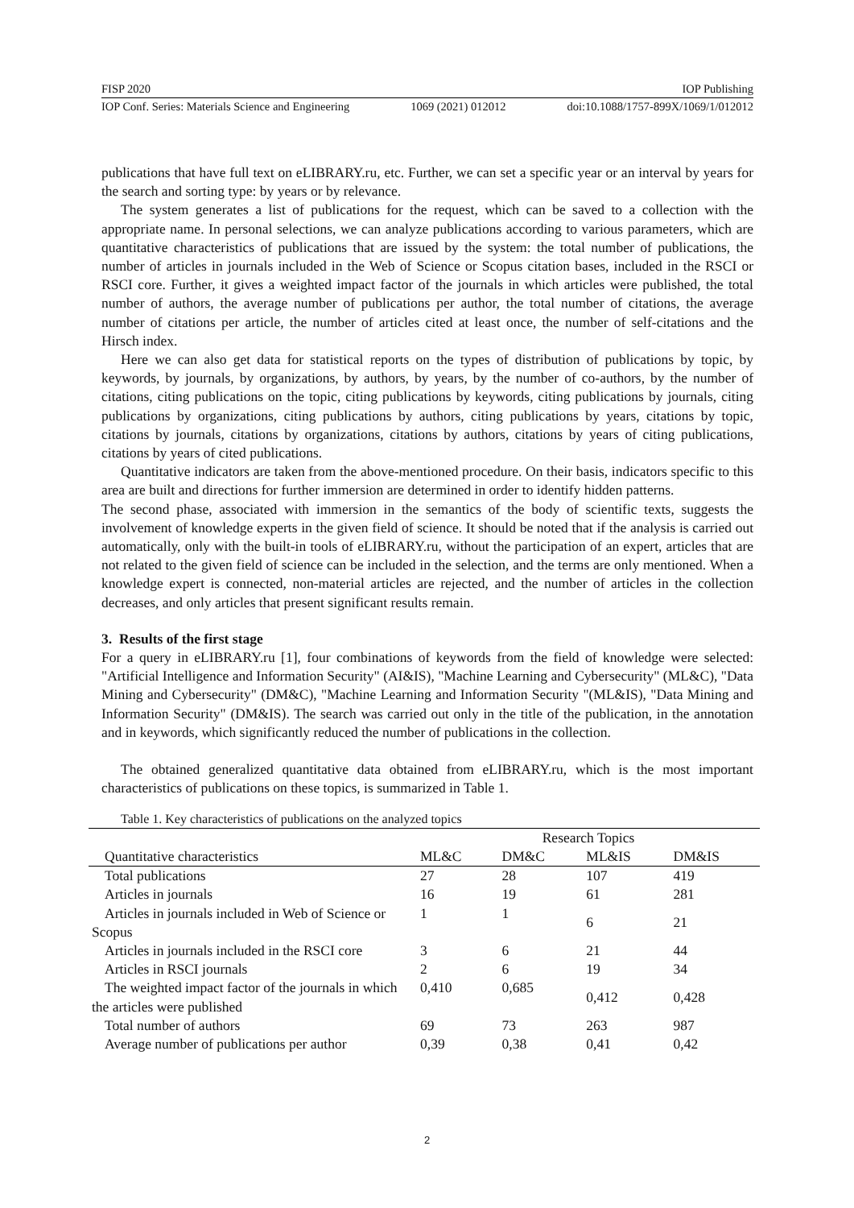FISP 2020 IOP Publishing
IOP Conf. Series: Materials Science and Engineering 1069 (2021) 012012 doi:10.1088/1757-899X/1069/1/012012
publications that have full text on eLIBRARY.ru, etc. Further, we can set a specific year or an interval by years for the search and sorting type: by years or by relevance.
The system generates a list of publications for the request, which can be saved to a collection with the appropriate name. In personal selections, we can analyze publications according to various parameters, which are quantitative characteristics of publications that are issued by the system: the total number of publications, the number of articles in journals included in the Web of Science or Scopus citation bases, included in the RSCI or RSCI core. Further, it gives a weighted impact factor of the journals in which articles were published, the total number of authors, the average number of publications per author, the total number of citations, the average number of citations per article, the number of articles cited at least once, the number of self-citations and the Hirsch index.
Here we can also get data for statistical reports on the types of distribution of publications by topic, by keywords, by journals, by organizations, by authors, by years, by the number of co-authors, by the number of citations, citing publications on the topic, citing publications by keywords, citing publications by journals, citing publications by organizations, citing publications by authors, citing publications by years, citations by topic, citations by journals, citations by organizations, citations by authors, citations by years of citing publications, citations by years of cited publications.
Quantitative indicators are taken from the above-mentioned procedure. On their basis, indicators specific to this area are built and directions for further immersion are determined in order to identify hidden patterns.
The second phase, associated with immersion in the semantics of the body of scientific texts, suggests the involvement of knowledge experts in the given field of science. It should be noted that if the analysis is carried out automatically, only with the built-in tools of eLIBRARY.ru, without the participation of an expert, articles that are not related to the given field of science can be included in the selection, and the terms are only mentioned. When a knowledge expert is connected, non-material articles are rejected, and the number of articles in the collection decreases, and only articles that present significant results remain.
3. Results of the first stage
For a query in eLIBRARY.ru [1], four combinations of keywords from the field of knowledge were selected: "Artificial Intelligence and Information Security" (AI&IS), "Machine Learning and Cybersecurity" (ML&C), "Data Mining and Cybersecurity" (DM&C), "Machine Learning and Information Security "(ML&IS), "Data Mining and Information Security" (DM&IS). The search was carried out only in the title of the publication, in the annotation and in keywords, which significantly reduced the number of publications in the collection.
The obtained generalized quantitative data obtained from eLIBRARY.ru, which is the most important characteristics of publications on these topics, is summarized in Table 1.
Table 1. Key characteristics of publications on the analyzed topics
| | Research Topics | | | |
| --- | --- | --- | --- | --- |
| Quantitative characteristics | ML&C | DM&C | ML&IS | DM&IS |
| Total publications | 27 | 28 | 107 | 419 |
| Articles in journals | 16 | 19 | 61 | 281 |
| Articles in journals included in Web of Science or Scopus | 1 | 1 | 6 | 21 |
| Articles in journals included in the RSCI core | 3 | 6 | 21 | 44 |
| Articles in RSCI journals | 2 | 6 | 19 | 34 |
| The weighted impact factor of the journals in which the articles were published | 0,410 | 0,685 | 0,412 | 0,428 |
| Total number of authors | 69 | 73 | 263 | 987 |
| Average number of publications per author | 0,39 | 0,38 | 0,41 | 0,42 |
2